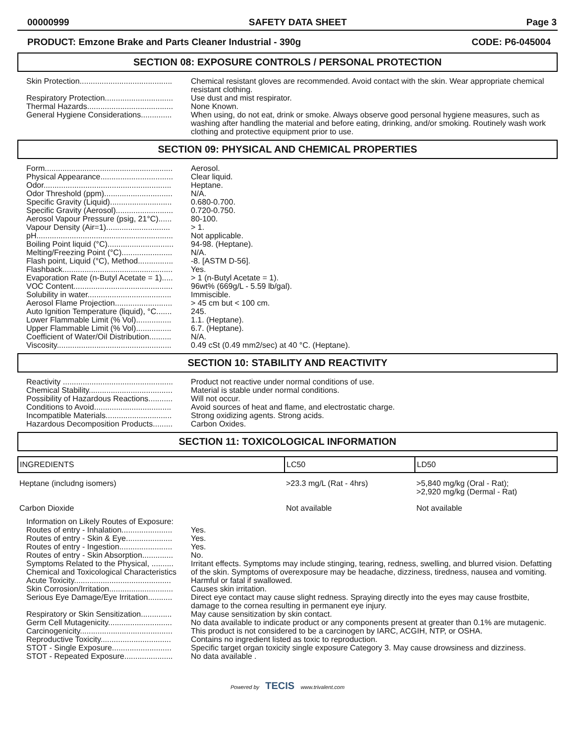00000999 SAFETY DATA SHEET Page 3
PRODUCT: Emzone Brake and Parts Cleaner Industrial - 390g CODE: P6-045004
SECTION 08: EXPOSURE CONTROLS / PERSONAL PROTECTION
| Skin Protection.......................................... | Chemical resistant gloves are recommended. Avoid contact with the skin. Wear appropriate chemical resistant clothing. |
| Respiratory Protection............................... | Use dust and mist respirator. |
| Thermal Hazards....................................... | None Known. |
| General Hygiene Considerations.............. | When using, do not eat, drink or smoke. Always observe good personal hygiene measures, such as washing after handling the material and before eating, drinking, and/or smoking. Routinely wash work clothing and protective equipment prior to use. |
SECTION 09: PHYSICAL AND CHEMICAL PROPERTIES
| Form.......................................................... | Aerosol. |
| Physical Appearance................................. | Clear liquid. |
| Odor.......................................................... | Heptane. |
| Odor Threshold (ppm)............................... | N/A. |
| Specific Gravity (Liquid)............................ | 0.680-0.700. |
| Specific Gravity (Aerosol).......................... | 0.720-0.750. |
| Aerosol Vapour Pressure (psig, 21°C)...... | 80-100. |
| Vapour Density (Air=1)............................. | > 1. |
| pH.............................................................. | Not applicable. |
| Boiling Point liquid (°C).............................. | 94-98. (Heptane). |
| Melting/Freezing Point (°C)....................... | N/A. |
| Flash point, Liquid (°C), Method................ | -8. [ASTM D-56]. |
| Flashback.................................................. | Yes. |
| Evaporation Rate (n-Butyl Acetate = 1)..... | > 1 (n-Butyl Acetate = 1). |
| VOC Content............................................. | 96wt% (669g/L - 5.59 lb/gal). |
| Solubility in water...................................... | Immiscible. |
| Aerosol Flame Projection.......................... | > 45 cm but < 100 cm. |
| Auto Ignition Temperature (liquid), °C....... | 245. |
| Lower Flammable Limit (% Vol)................ | 1.1. (Heptane). |
| Upper Flammable Limit (% Vol)................ | 6.7. (Heptane). |
| Coefficient of Water/Oil Distribution.......... | N/A. |
| Viscosity.................................................... | 0.49 cSt (0.49 mm2/sec) at 40 °C. (Heptane). |
SECTION 10: STABILITY AND REACTIVITY
| Reactivity .................................................. | Product not reactive under normal conditions of use. |
| Chemical Stability...................................... | Material is stable under normal conditions. |
| Possibility of Hazardous Reactions........... | Will not occur. |
| Conditions to Avoid................................... | Avoid sources of heat and flame, and electrostatic charge. |
| Incompatible Materials.............................. | Strong oxidizing agents. Strong acids. |
| Hazardous Decomposition Products......... | Carbon Oxides. |
SECTION 11: TOXICOLOGICAL INFORMATION
| INGREDIENTS | LC50 | LD50 |
| --- | --- | --- |
| Heptane (includng isomers) | >23.3 mg/L (Rat - 4hrs) | >5,840 mg/kg (Oral - Rat); >2,920 mg/kg (Dermal - Rat) |
| Carbon Dioxide | Not available | Not available |
| Information on Likely Routes of Exposure: | |
| Routes of entry - Inhalation....................... | Yes. |
| Routes of entry - Skin & Eye..................... | Yes. |
| Routes of entry - Ingestion........................ | Yes. |
| Routes of entry - Skin Absorption.............. | No. |
| Symptoms Related to the Physical, .......... Chemical and Toxicological Characteristics | Irritant effects. Symptoms may include stinging, tearing, redness, swelling, and blurred vision. Defatting of the skin. Symptoms of overexposure may be headache, dizziness, tiredness, nausea and vomiting. |
| Acute Toxicity............................................ | Harmful or fatal if swallowed. |
| Skin Corrosion/Irritation............................. | Causes skin irritation. |
| Serious Eye Damage/Eye Irritation........... | Direct eye contact may cause slight redness. Spraying directly into the eyes may cause frostbite, damage to the cornea resulting in permanent eye injury. |
| Respiratory or Skin Sensitization.............. | May cause sensitization by skin contact. |
| Germ Cell Mutagenicity............................. | No data available to indicate product or any components present at greater than 0.1% are mutagenic. |
| Carcinogenicity.......................................... | This product is not considered to be a carcinogen by IARC, ACGIH, NTP, or OSHA. |
| Reproductive Toxicity................................ | Contains no ingredient listed as toxic to reproduction. |
| STOT - Single Exposure........................... | Specific target organ toxicity single exposure Category 3. May cause drowsiness and dizziness. |
| STOT - Repeated Exposure...................... | No data available . |
Powered by TECIS www.trivalent.com